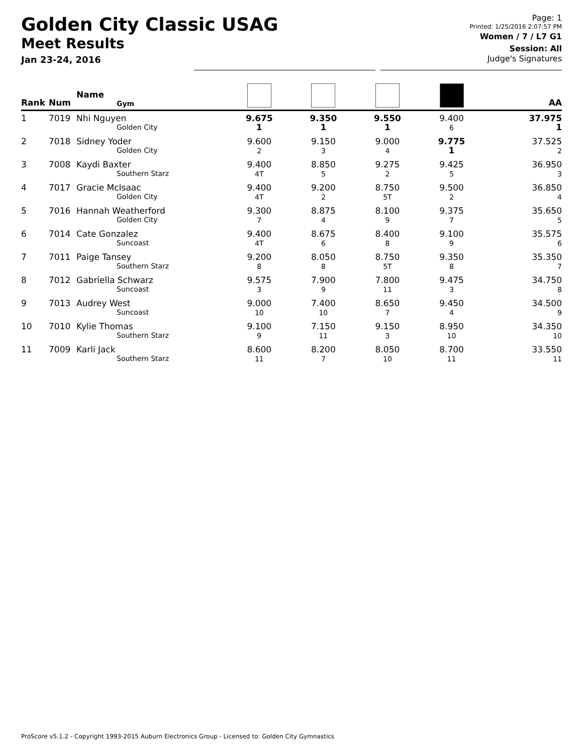Golden City Classic USAG
Meet Results
Jan 23-24, 2016
Page: 1
Printed: 1/25/2016 2:07:57 PM
Women / 7 / L7 G1
Session: All
Judge's Signatures
| Rank | Num | Name Gym | | | | | AA |
| --- | --- | --- | --- | --- | --- | --- | --- |
| 1 | 7019 | Nhi Nguyen Golden City | 9.675 1 | 9.350 1 | 9.550 1 | 9.400 6 | 37.975 1 |
| 2 | 7018 | Sidney Yoder Golden City | 9.600 2 | 9.150 3 | 9.000 4 | 9.775 1 | 37.525 2 |
| 3 | 7008 | Kaydi Baxter Southern Starz | 9.400 4T | 8.850 5 | 9.275 2 | 9.425 5 | 36.950 3 |
| 4 | 7017 | Gracie McIsaac Golden City | 9.400 4T | 9.200 2 | 8.750 5T | 9.500 2 | 36.850 4 |
| 5 | 7016 | Hannah Weatherford Golden City | 9.300 7 | 8.875 4 | 8.100 9 | 9.375 7 | 35.650 5 |
| 6 | 7014 | Cate Gonzalez Suncoast | 9.400 4T | 8.675 6 | 8.400 8 | 9.100 9 | 35.575 6 |
| 7 | 7011 | Paige Tansey Southern Starz | 9.200 8 | 8.050 8 | 8.750 5T | 9.350 8 | 35.350 7 |
| 8 | 7012 | Gabriella Schwarz Suncoast | 9.575 3 | 7.900 9 | 7.800 11 | 9.475 3 | 34.750 8 |
| 9 | 7013 | Audrey West Suncoast | 9.000 10 | 7.400 10 | 8.650 7 | 9.450 4 | 34.500 9 |
| 10 | 7010 | Kylie Thomas Southern Starz | 9.100 9 | 7.150 11 | 9.150 3 | 8.950 10 | 34.350 10 |
| 11 | 7009 | Karli Jack Southern Starz | 8.600 11 | 8.200 7 | 8.050 10 | 8.700 11 | 33.550 11 |
ProScore v5.1.2 - Copyright 1993-2015 Auburn Electronics Group - Licensed to: Golden City Gymnastics